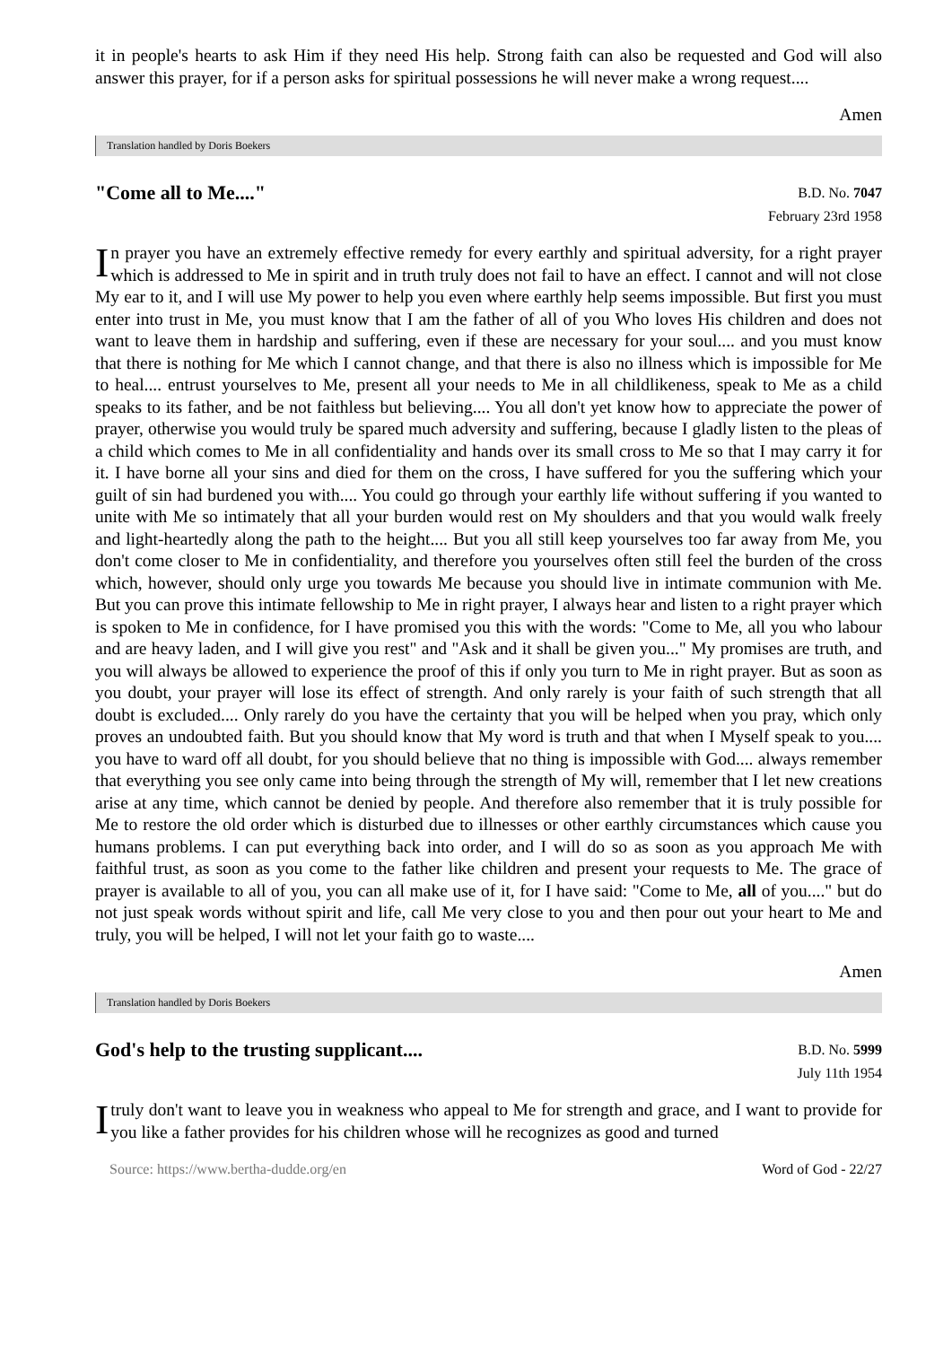it in people's hearts to ask Him if they need His help. Strong faith can also be requested and God will also answer this prayer, for if a person asks for spiritual possessions he will never make a wrong request....
Amen
Translation handled by Doris Boekers
"Come all to Me...."
B.D. No. 7047
February 23rd 1958
In prayer you have an extremely effective remedy for every earthly and spiritual adversity, for a right prayer which is addressed to Me in spirit and in truth truly does not fail to have an effect. I cannot and will not close My ear to it, and I will use My power to help you even where earthly help seems impossible. But first you must enter into trust in Me, you must know that I am the father of all of you Who loves His children and does not want to leave them in hardship and suffering, even if these are necessary for your soul.... and you must know that there is nothing for Me which I cannot change, and that there is also no illness which is impossible for Me to heal.... entrust yourselves to Me, present all your needs to Me in all childlikeness, speak to Me as a child speaks to its father, and be not faithless but believing.... You all don't yet know how to appreciate the power of prayer, otherwise you would truly be spared much adversity and suffering, because I gladly listen to the pleas of a child which comes to Me in all confidentiality and hands over its small cross to Me so that I may carry it for it. I have borne all your sins and died for them on the cross, I have suffered for you the suffering which your guilt of sin had burdened you with.... You could go through your earthly life without suffering if you wanted to unite with Me so intimately that all your burden would rest on My shoulders and that you would walk freely and light-heartedly along the path to the height.... But you all still keep yourselves too far away from Me, you don't come closer to Me in confidentiality, and therefore you yourselves often still feel the burden of the cross which, however, should only urge you towards Me because you should live in intimate communion with Me. But you can prove this intimate fellowship to Me in right prayer, I always hear and listen to a right prayer which is spoken to Me in confidence, for I have promised you this with the words: "Come to Me, all you who labour and are heavy laden, and I will give you rest" and "Ask and it shall be given you..." My promises are truth, and you will always be allowed to experience the proof of this if only you turn to Me in right prayer. But as soon as you doubt, your prayer will lose its effect of strength. And only rarely is your faith of such strength that all doubt is excluded.... Only rarely do you have the certainty that you will be helped when you pray, which only proves an undoubted faith. But you should know that My word is truth and that when I Myself speak to you.... you have to ward off all doubt, for you should believe that no thing is impossible with God.... always remember that everything you see only came into being through the strength of My will, remember that I let new creations arise at any time, which cannot be denied by people. And therefore also remember that it is truly possible for Me to restore the old order which is disturbed due to illnesses or other earthly circumstances which cause you humans problems. I can put everything back into order, and I will do so as soon as you approach Me with faithful trust, as soon as you come to the father like children and present your requests to Me. The grace of prayer is available to all of you, you can all make use of it, for I have said: "Come to Me, all of you...." but do not just speak words without spirit and life, call Me very close to you and then pour out your heart to Me and truly, you will be helped, I will not let your faith go to waste....
Amen
Translation handled by Doris Boekers
God's help to the trusting supplicant....
B.D. No. 5999
July 11th 1954
I truly don't want to leave you in weakness who appeal to Me for strength and grace, and I want to provide for you like a father provides for his children whose will he recognizes as good and turned
Source: https://www.bertha-dudde.org/en Word of God - 22/27